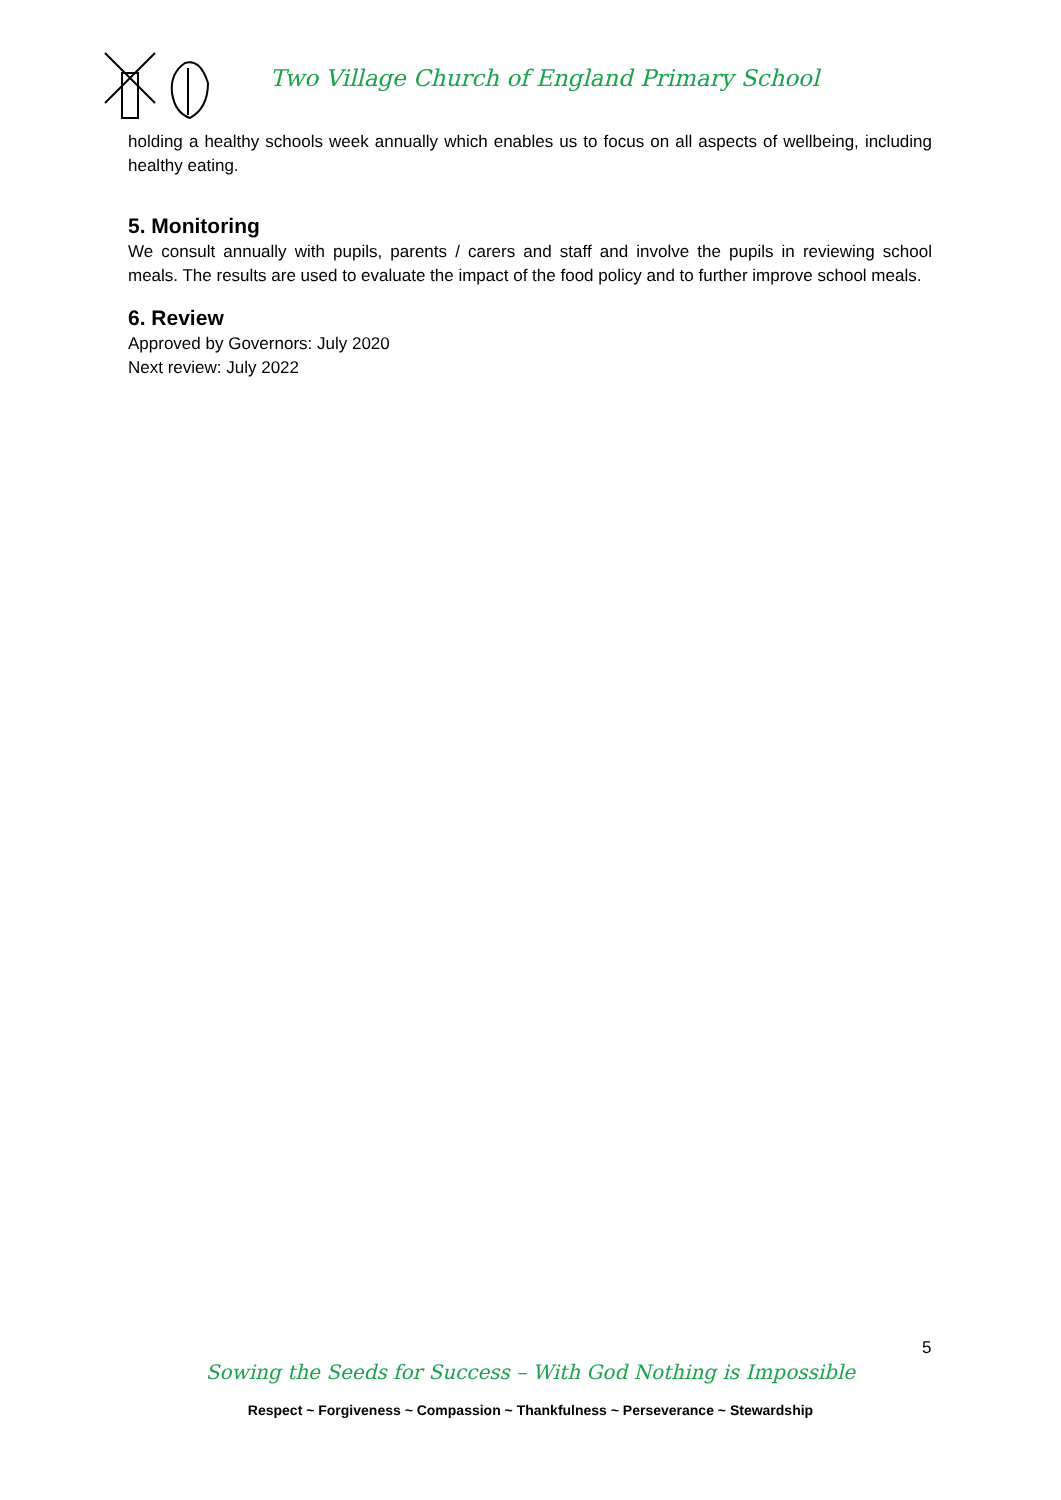Two Village Church of England Primary School
holding a healthy schools week annually which enables us to focus on all aspects of wellbeing, including healthy eating.
5. Monitoring
We consult annually with pupils, parents / carers and staff and involve the pupils in reviewing school meals. The results are used to evaluate the impact of the food policy and to further improve school meals.
6. Review
Approved by Governors: July 2020
Next review: July 2022
5
Sowing the Seeds for Success – With God Nothing is Impossible
Respect ~ Forgiveness ~ Compassion ~ Thankfulness ~ Perseverance ~ Stewardship